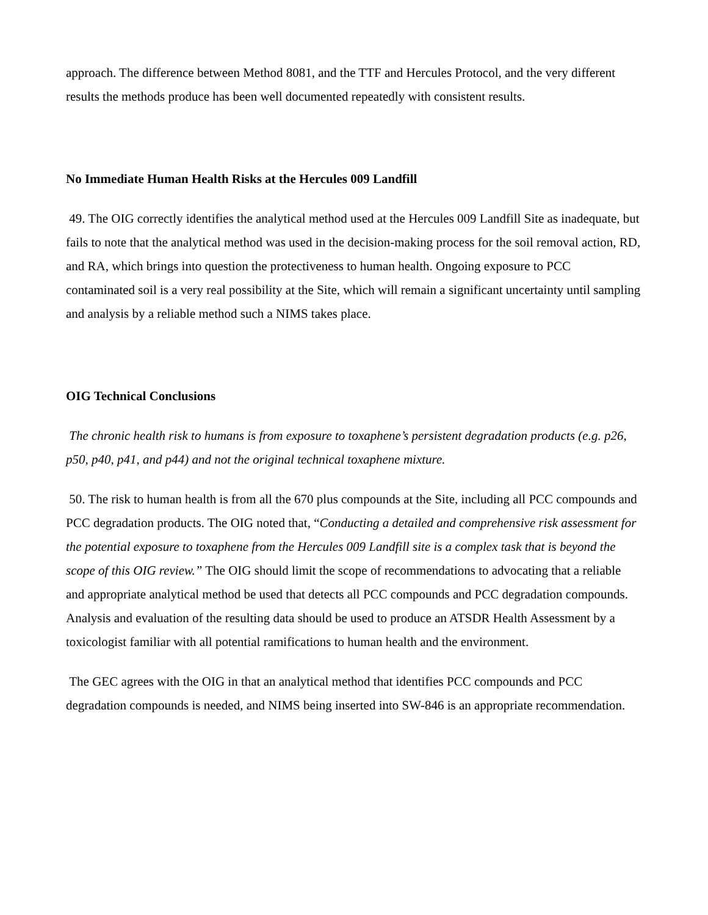approach. The difference between Method 8081, and the TTF and Hercules Protocol, and the very different results the methods produce has been well documented repeatedly with consistent results.
No Immediate Human Health Risks at the Hercules 009 Landfill
49. The OIG correctly identifies the analytical method used at the Hercules 009 Landfill Site as inadequate, but fails to note that the analytical method was used in the decision-making process for the soil removal action, RD, and RA, which brings into question the protectiveness to human health. Ongoing exposure to PCC contaminated soil is a very real possibility at the Site, which will remain a significant uncertainty until sampling and analysis by a reliable method such a NIMS takes place.
OIG Technical Conclusions
The chronic health risk to humans is from exposure to toxaphene’s persistent degradation products (e.g. p26, p50, p40, p41, and p44) and not the original technical toxaphene mixture.
50. The risk to human health is from all the 670 plus compounds at the Site, including all PCC compounds and PCC degradation products. The OIG noted that, “Conducting a detailed and comprehensive risk assessment for the potential exposure to toxaphene from the Hercules 009 Landfill site is a complex task that is beyond the scope of this OIG review.” The OIG should limit the scope of recommendations to advocating that a reliable and appropriate analytical method be used that detects all PCC compounds and PCC degradation compounds. Analysis and evaluation of the resulting data should be used to produce an ATSDR Health Assessment by a toxicologist familiar with all potential ramifications to human health and the environment.
The GEC agrees with the OIG in that an analytical method that identifies PCC compounds and PCC degradation compounds is needed, and NIMS being inserted into SW-846 is an appropriate recommendation.